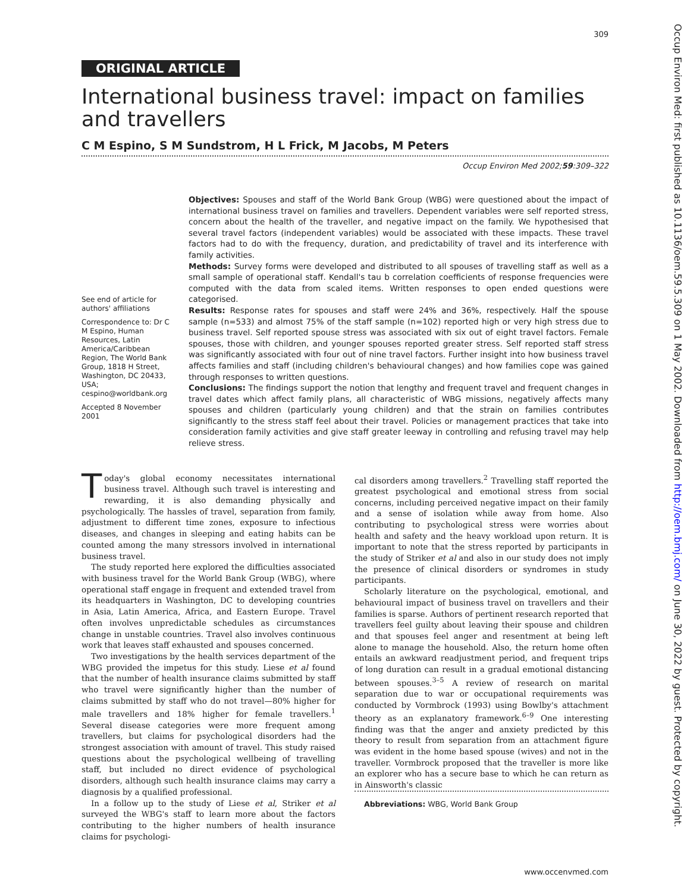309
ORIGINAL ARTICLE
International business travel: impact on families and travellers
C M Espino, S M Sundstrom, H L Frick, M Jacobs, M Peters
Occup Environ Med 2002;59:309–322
See end of article for authors' affiliations
Correspondence to: Dr C M Espino, Human Resources, Latin America/Caribbean Region, The World Bank Group, 1818 H Street, Washington, DC 20433, USA; cespino@worldbank.org
Accepted 8 November 2001
Objectives: Spouses and staff of the World Bank Group (WBG) were questioned about the impact of international business travel on families and travellers. Dependent variables were self reported stress, concern about the health of the traveller, and negative impact on the family. We hypothesised that several travel factors (independent variables) would be associated with these impacts. These travel factors had to do with the frequency, duration, and predictability of travel and its interference with family activities.
Methods: Survey forms were developed and distributed to all spouses of travelling staff as well as a small sample of operational staff. Kendall's tau b correlation coefficients of response frequencies were computed with the data from scaled items. Written responses to open ended questions were categorised.
Results: Response rates for spouses and staff were 24% and 36%, respectively. Half the spouse sample (n=533) and almost 75% of the staff sample (n=102) reported high or very high stress due to business travel. Self reported spouse stress was associated with six out of eight travel factors. Female spouses, those with children, and younger spouses reported greater stress. Self reported staff stress was significantly associated with four out of nine travel factors. Further insight into how business travel affects families and staff (including children's behavioural changes) and how families cope was gained through responses to written questions.
Conclusions: The findings support the notion that lengthy and frequent travel and frequent changes in travel dates which affect family plans, all characteristic of WBG missions, negatively affects many spouses and children (particularly young children) and that the strain on families contributes significantly to the stress staff feel about their travel. Policies or management practices that take into consideration family activities and give staff greater leeway in controlling and refusing travel may help relieve stress.
Today's global economy necessitates international business travel. Although such travel is interesting and rewarding, it is also demanding physically and psychologically. The hassles of travel, separation from family, adjustment to different time zones, exposure to infectious diseases, and changes in sleeping and eating habits can be counted among the many stressors involved in international business travel.
The study reported here explored the difficulties associated with business travel for the World Bank Group (WBG), where operational staff engage in frequent and extended travel from its headquarters in Washington, DC to developing countries in Asia, Latin America, Africa, and Eastern Europe. Travel often involves unpredictable schedules as circumstances change in unstable countries. Travel also involves continuous work that leaves staff exhausted and spouses concerned.
Two investigations by the health services department of the WBG provided the impetus for this study. Liese et al found that the number of health insurance claims submitted by staff who travel were significantly higher than the number of claims submitted by staff who do not travel—80% higher for male travellers and 18% higher for female travellers.<sup>1</sup> Several disease categories were more frequent among travellers, but claims for psychological disorders had the strongest association with amount of travel. This study raised questions about the psychological wellbeing of travelling staff, but included no direct evidence of psychological disorders, although such health insurance claims may carry a diagnosis by a qualified professional.
In a follow up to the study of Liese et al, Striker et al surveyed the WBG's staff to learn more about the factors contributing to the higher numbers of health insurance claims for psychologi-
cal disorders among travellers.<sup>2</sup> Travelling staff reported the greatest psychological and emotional stress from social concerns, including perceived negative impact on their family and a sense of isolation while away from home. Also contributing to psychological stress were worries about health and safety and the heavy workload upon return. It is important to note that the stress reported by participants in the study of Striker et al and also in our study does not imply the presence of clinical disorders or syndromes in study participants.
Scholarly literature on the psychological, emotional, and behavioural impact of business travel on travellers and their families is sparse. Authors of pertinent research reported that travellers feel guilty about leaving their spouse and children and that spouses feel anger and resentment at being left alone to manage the household. Also, the return home often entails an awkward readjustment period, and frequent trips of long duration can result in a gradual emotional distancing between spouses.<sup>3–5</sup> A review of research on marital separation due to war or occupational requirements was conducted by Vormbrock (1993) using Bowlby's attachment theory as an explanatory framework.<sup>6–9</sup> One interesting finding was that the anger and anxiety predicted by this theory to result from separation from an attachment figure was evident in the home based spouse (wives) and not in the traveller. Vormbrock proposed that the traveller is more like an explorer who has a secure base to which he can return as in Ainsworth's classic
Abbreviations: WBG, World Bank Group
www.occenvmed.com
Occup Environ Med: first published as 10.1136/oem.59.5.309 on 1 May 2002. Downloaded from http://oem.bmj.com/ on June 30, 2022 by guest. Protected by copyright.